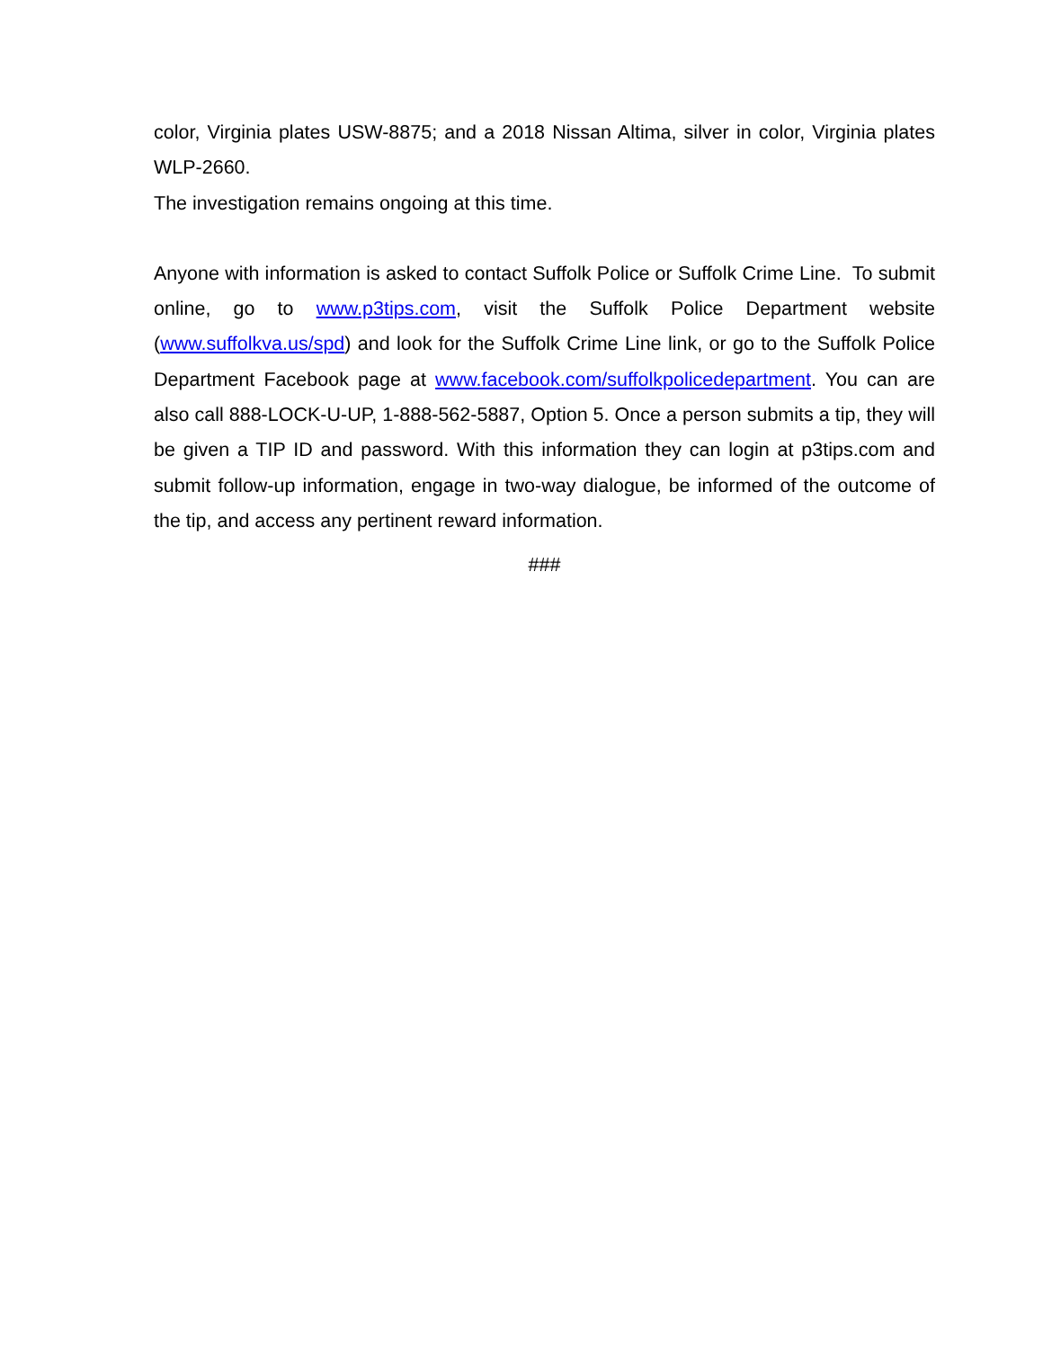color, Virginia plates USW-8875; and a 2018 Nissan Altima, silver in color, Virginia plates WLP-2660.
The investigation remains ongoing at this time.
Anyone with information is asked to contact Suffolk Police or Suffolk Crime Line. To submit online, go to www.p3tips.com, visit the Suffolk Police Department website (www.suffolkva.us/spd) and look for the Suffolk Crime Line link, or go to the Suffolk Police Department Facebook page at www.facebook.com/suffolkpolicedepartment. You can are also call 888-LOCK-U-UP, 1-888-562-5887, Option 5. Once a person submits a tip, they will be given a TIP ID and password. With this information they can login at p3tips.com and submit follow-up information, engage in two-way dialogue, be informed of the outcome of the tip, and access any pertinent reward information.
###